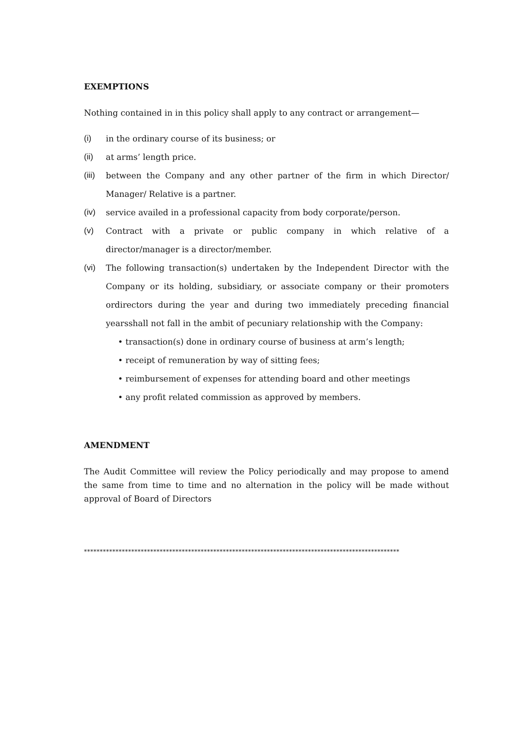EXEMPTIONS
Nothing contained in in this policy shall apply to any contract or arrangement—
(i) in the ordinary course of its business; or
(ii) at arms’ length price.
(iii) between the Company and any other partner of the firm in which Director/ Manager/ Relative is a partner.
(iv) service availed in a professional capacity from body corporate/person.
(v) Contract with a private or public company in which relative of a director/manager is a director/member.
(vi) The following transaction(s) undertaken by the Independent Director with the Company or its holding, subsidiary, or associate company or their promoters ordirectors during the year and during two immediately preceding financial yearsshall not fall in the ambit of pecuniary relationship with the Company:
• transaction(s) done in ordinary course of business at arm’s length;
• receipt of remuneration by way of sitting fees;
• reimbursement of expenses for attending board and other meetings
• any profit related commission as approved by members.
AMENDMENT
The Audit Committee will review the Policy periodically and may propose to amend the same from time to time and no alternation in the policy will be made without approval of Board of Directors
****************************************************************************************************